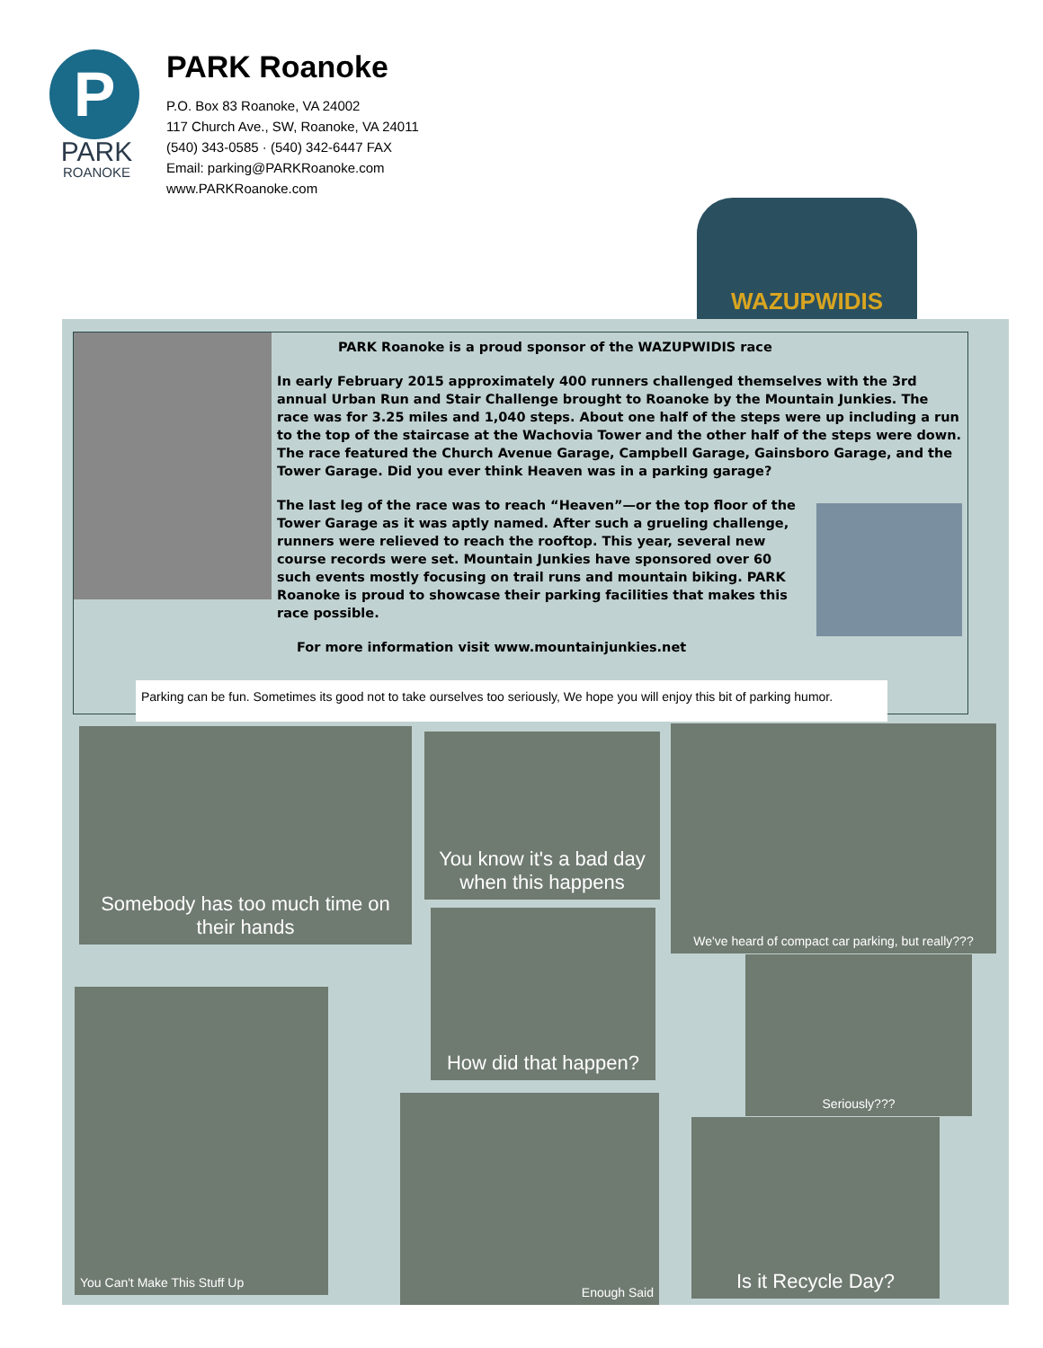P
PARK
ROANOKE
PARK Roanoke
P.O. Box 83 Roanoke, VA 24002
117 Church Ave., SW, Roanoke, VA 24011
(540) 343-0585 · (540) 342-6447 FAX
Email: parking@PARKRoanoke.com
www.PARKRoanoke.com
WAZUPWIDIS
PARK Roanoke is a proud sponsor of the WAZUPWIDIS race
In early February 2015 approximately 400 runners challenged themselves with the 3rd annual Urban Run and Stair Challenge brought to Roanoke by the Mountain Junkies. The race was for 3.25 miles and 1,040 steps. About one half of the steps were up including a run to the top of the staircase at the Wachovia Tower and the other half of the steps were down. The race featured the Church Avenue Garage, Campbell Garage, Gainsboro Garage, and the Tower Garage. Did you ever think Heaven was in a parking garage?
The last leg of the race was to reach “Heaven”—or the top floor of the Tower Garage as it was aptly named. After such a grueling challenge, runners were relieved to reach the rooftop. This year, several new course records were set. Mountain Junkies have sponsored over 60 such events mostly focusing on trail runs and mountain biking. PARK Roanoke is proud to showcase their parking facilities that makes this race possible.
For more information visit www.mountainjunkies.net
Parking can be fun. Sometimes its good not to take ourselves too seriously, We hope you will enjoy this bit of parking humor.
Somebody has too much time on their hands
You know it's a bad day when this happens
We've heard of compact car parking, but really???
How did that happen?
Seriously???
You Can't Make This Stuff Up
Enough Said
Is it Recycle Day?